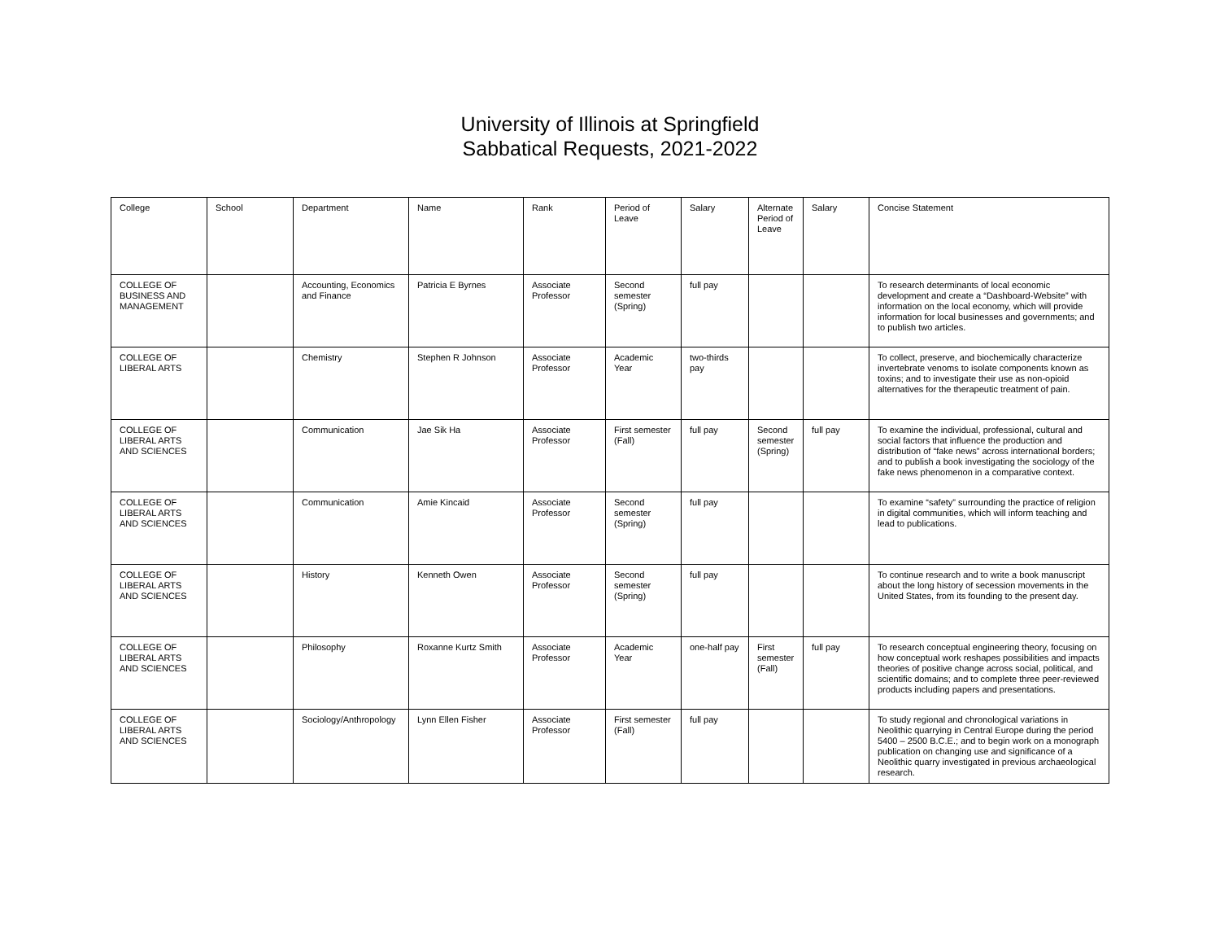University of Illinois at Springfield
Sabbatical Requests, 2021-2022
| College | School | Department | Name | Rank | Period of Leave | Salary | Alternate Period of Leave | Salary | Concise Statement |
| --- | --- | --- | --- | --- | --- | --- | --- | --- | --- |
| COLLEGE OF BUSINESS AND MANAGEMENT | | Accounting, Economics and Finance | Patricia E Byrnes | Associate Professor | Second semester (Spring) | full pay | | | To research determinants of local economic development and create a “Dashboard-Website” with information on the local economy, which will provide information for local businesses and governments; and to publish two articles. |
| COLLEGE OF LIBERAL ARTS | | Chemistry | Stephen R Johnson | Associate Professor | Academic Year | two-thirds pay | | | To collect, preserve, and biochemically characterize invertebrate venoms to isolate components known as toxins; and to investigate their use as non-opioid alternatives for the therapeutic treatment of pain. |
| COLLEGE OF LIBERAL ARTS AND SCIENCES | | Communication | Jae Sik Ha | Associate Professor | First semester (Fall) | full pay | Second semester (Spring) | full pay | To examine the individual, professional, cultural and social factors that influence the production and distribution of “fake news” across international borders; and to publish a book investigating the sociology of the fake news phenomenon in a comparative context. |
| COLLEGE OF LIBERAL ARTS AND SCIENCES | | Communication | Amie Kincaid | Associate Professor | Second semester (Spring) | full pay | | | To examine “safety” surrounding the practice of religion in digital communities, which will inform teaching and lead to publications. |
| COLLEGE OF LIBERAL ARTS AND SCIENCES | | History | Kenneth Owen | Associate Professor | Second semester (Spring) | full pay | | | To continue research and to write a book manuscript about the long history of secession movements in the United States, from its founding to the present day. |
| COLLEGE OF LIBERAL ARTS AND SCIENCES | | Philosophy | Roxanne Kurtz Smith | Associate Professor | Academic Year | one-half pay | First semester (Fall) | full pay | To research conceptual engineering theory, focusing on how conceptual work reshapes possibilities and impacts theories of positive change across social, political, and scientific domains; and to complete three peer-reviewed products including papers and presentations. |
| COLLEGE OF LIBERAL ARTS AND SCIENCES | | Sociology/Anthropology | Lynn Ellen Fisher | Associate Professor | First semester (Fall) | full pay | | | To study regional and chronological variations in Neolithic quarrying in Central Europe during the period 5400 – 2500 B.C.E.; and to begin work on a monograph publication on changing use and significance of a Neolithic quarry investigated in previous archaeological research. |